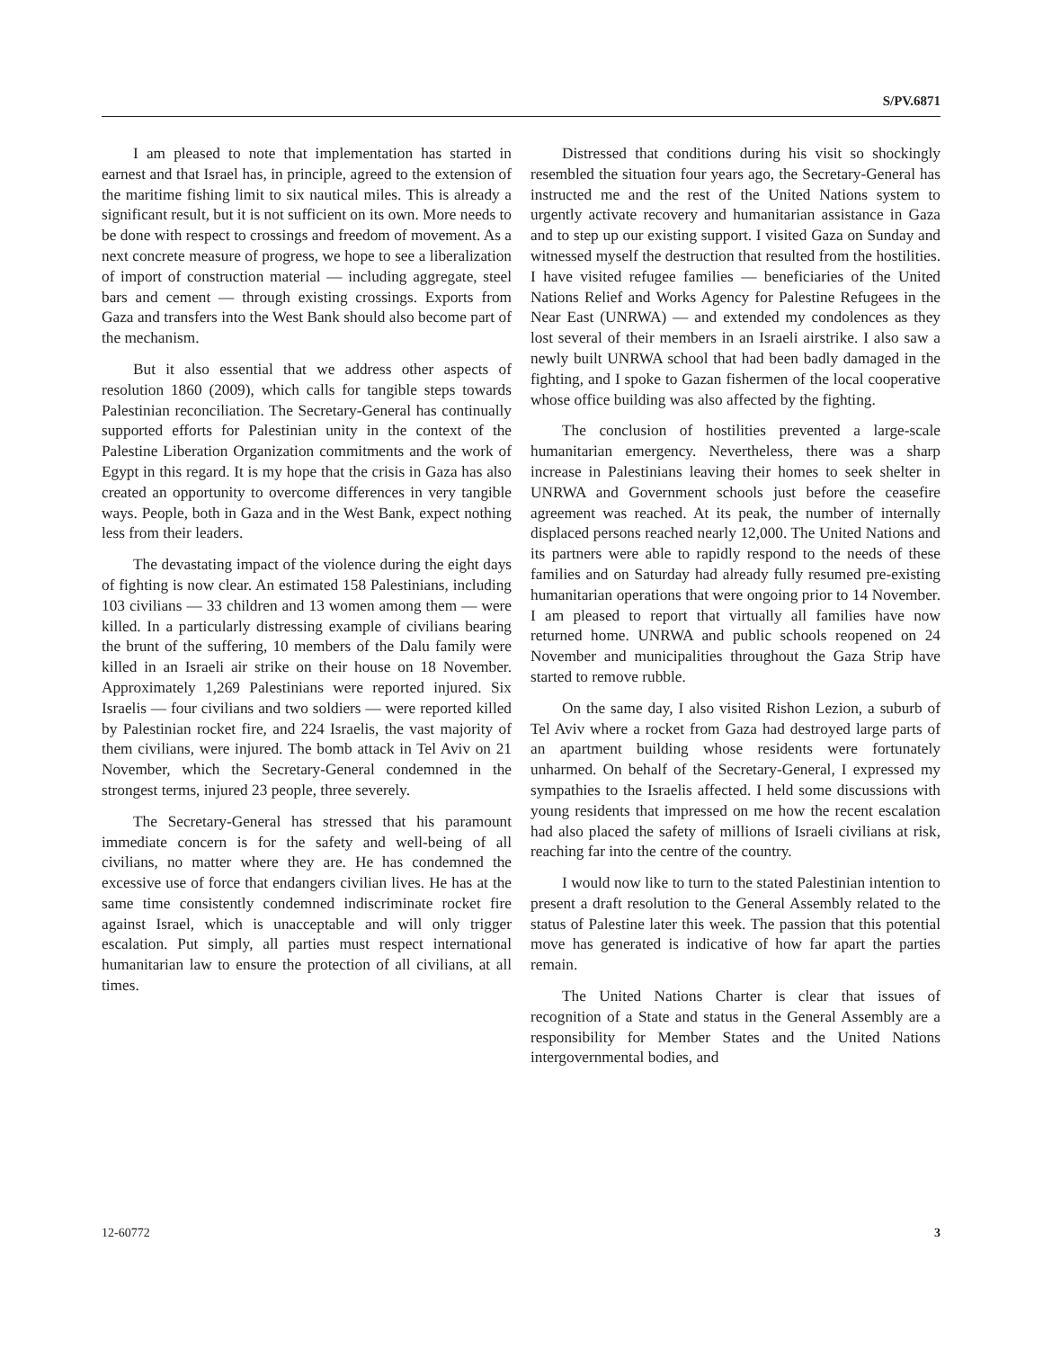S/PV.6871
I am pleased to note that implementation has started in earnest and that Israel has, in principle, agreed to the extension of the maritime fishing limit to six nautical miles. This is already a significant result, but it is not sufficient on its own. More needs to be done with respect to crossings and freedom of movement. As a next concrete measure of progress, we hope to see a liberalization of import of construction material — including aggregate, steel bars and cement — through existing crossings. Exports from Gaza and transfers into the West Bank should also become part of the mechanism.
But it also essential that we address other aspects of resolution 1860 (2009), which calls for tangible steps towards Palestinian reconciliation. The Secretary-General has continually supported efforts for Palestinian unity in the context of the Palestine Liberation Organization commitments and the work of Egypt in this regard. It is my hope that the crisis in Gaza has also created an opportunity to overcome differences in very tangible ways. People, both in Gaza and in the West Bank, expect nothing less from their leaders.
The devastating impact of the violence during the eight days of fighting is now clear. An estimated 158 Palestinians, including 103 civilians — 33 children and 13 women among them — were killed. In a particularly distressing example of civilians bearing the brunt of the suffering, 10 members of the Dalu family were killed in an Israeli air strike on their house on 18 November. Approximately 1,269 Palestinians were reported injured. Six Israelis — four civilians and two soldiers — were reported killed by Palestinian rocket fire, and 224 Israelis, the vast majority of them civilians, were injured. The bomb attack in Tel Aviv on 21 November, which the Secretary-General condemned in the strongest terms, injured 23 people, three severely.
The Secretary-General has stressed that his paramount immediate concern is for the safety and well-being of all civilians, no matter where they are. He has condemned the excessive use of force that endangers civilian lives. He has at the same time consistently condemned indiscriminate rocket fire against Israel, which is unacceptable and will only trigger escalation. Put simply, all parties must respect international humanitarian law to ensure the protection of all civilians, at all times.
Distressed that conditions during his visit so shockingly resembled the situation four years ago, the Secretary-General has instructed me and the rest of the United Nations system to urgently activate recovery and humanitarian assistance in Gaza and to step up our existing support. I visited Gaza on Sunday and witnessed myself the destruction that resulted from the hostilities. I have visited refugee families — beneficiaries of the United Nations Relief and Works Agency for Palestine Refugees in the Near East (UNRWA) — and extended my condolences as they lost several of their members in an Israeli airstrike. I also saw a newly built UNRWA school that had been badly damaged in the fighting, and I spoke to Gazan fishermen of the local cooperative whose office building was also affected by the fighting.
The conclusion of hostilities prevented a large-scale humanitarian emergency. Nevertheless, there was a sharp increase in Palestinians leaving their homes to seek shelter in UNRWA and Government schools just before the ceasefire agreement was reached. At its peak, the number of internally displaced persons reached nearly 12,000. The United Nations and its partners were able to rapidly respond to the needs of these families and on Saturday had already fully resumed pre-existing humanitarian operations that were ongoing prior to 14 November. I am pleased to report that virtually all families have now returned home. UNRWA and public schools reopened on 24 November and municipalities throughout the Gaza Strip have started to remove rubble.
On the same day, I also visited Rishon Lezion, a suburb of Tel Aviv where a rocket from Gaza had destroyed large parts of an apartment building whose residents were fortunately unharmed. On behalf of the Secretary-General, I expressed my sympathies to the Israelis affected. I held some discussions with young residents that impressed on me how the recent escalation had also placed the safety of millions of Israeli civilians at risk, reaching far into the centre of the country.
I would now like to turn to the stated Palestinian intention to present a draft resolution to the General Assembly related to the status of Palestine later this week. The passion that this potential move has generated is indicative of how far apart the parties remain.
The United Nations Charter is clear that issues of recognition of a State and status in the General Assembly are a responsibility for Member States and the United Nations intergovernmental bodies, and
12-60772 3